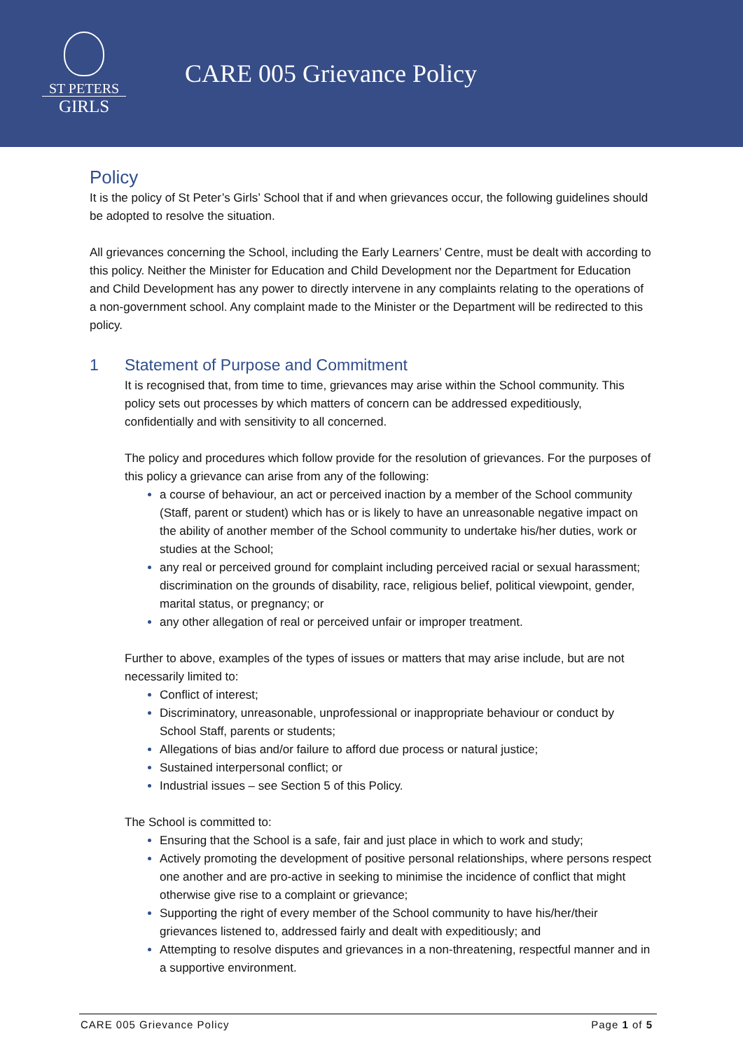ST PETERS
GIRLS
CARE 005 Grievance Policy
Policy
It is the policy of St Peter’s Girls’ School that if and when grievances occur, the following guidelines should be adopted to resolve the situation.
All grievances concerning the School, including the Early Learners’ Centre, must be dealt with according to this policy. Neither the Minister for Education and Child Development nor the Department for Education and Child Development has any power to directly intervene in any complaints relating to the operations of a non-government school. Any complaint made to the Minister or the Department will be redirected to this policy.
1 Statement of Purpose and Commitment
It is recognised that, from time to time, grievances may arise within the School community. This policy sets out processes by which matters of concern can be addressed expeditiously, confidentially and with sensitivity to all concerned.
The policy and procedures which follow provide for the resolution of grievances. For the purposes of this policy a grievance can arise from any of the following:
a course of behaviour, an act or perceived inaction by a member of the School community (Staff, parent or student) which has or is likely to have an unreasonable negative impact on the ability of another member of the School community to undertake his/her duties, work or studies at the School;
any real or perceived ground for complaint including perceived racial or sexual harassment; discrimination on the grounds of disability, race, religious belief, political viewpoint, gender, marital status, or pregnancy; or
any other allegation of real or perceived unfair or improper treatment.
Further to above, examples of the types of issues or matters that may arise include, but are not necessarily limited to:
Conflict of interest;
Discriminatory, unreasonable, unprofessional or inappropriate behaviour or conduct by School Staff, parents or students;
Allegations of bias and/or failure to afford due process or natural justice;
Sustained interpersonal conflict; or
Industrial issues – see Section 5 of this Policy.
The School is committed to:
Ensuring that the School is a safe, fair and just place in which to work and study;
Actively promoting the development of positive personal relationships, where persons respect one another and are pro-active in seeking to minimise the incidence of conflict that might otherwise give rise to a complaint or grievance;
Supporting the right of every member of the School community to have his/her/their grievances listened to, addressed fairly and dealt with expeditiously; and
Attempting to resolve disputes and grievances in a non-threatening, respectful manner and in a supportive environment.
CARE 005 Grievance Policy Page 1 of 5